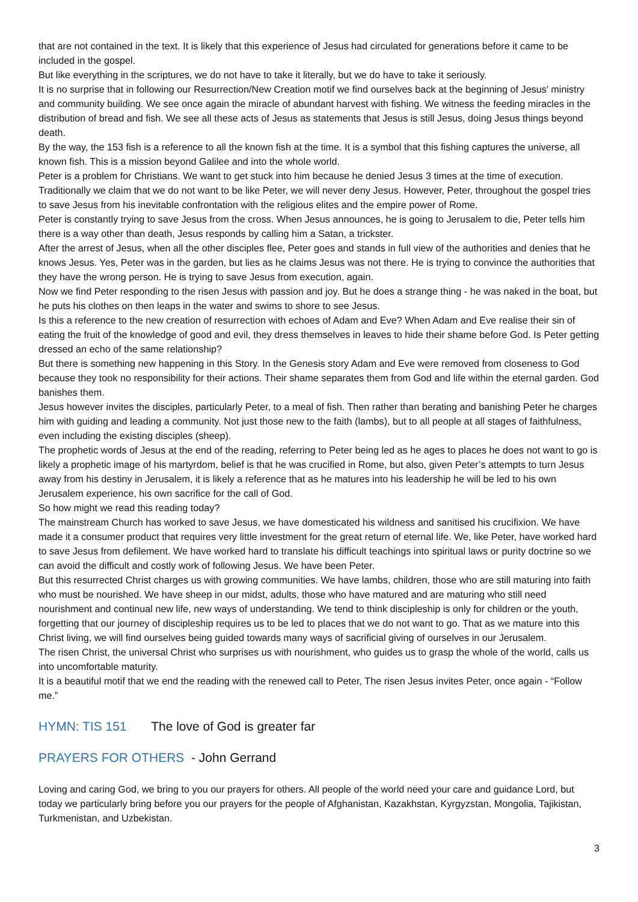that are not contained in the text. It is likely that this experience of Jesus had circulated for generations before it came to be included in the gospel.
But like everything in the scriptures, we do not have to take it literally, but we do have to take it seriously.
It is no surprise that in following our Resurrection/New Creation motif we find ourselves back at the beginning of Jesus’ ministry and community building. We see once again the miracle of abundant harvest with fishing. We witness the feeding miracles in the distribution of bread and fish. We see all these acts of Jesus as statements that Jesus is still Jesus, doing Jesus things beyond death.
By the way, the 153 fish is a reference to all the known fish at the time. It is a symbol that this fishing captures the universe, all known fish. This is a mission beyond Galilee and into the whole world.
Peter is a problem for Christians. We want to get stuck into him because he denied Jesus 3 times at the time of execution. Traditionally we claim that we do not want to be like Peter, we will never deny Jesus. However, Peter, throughout the gospel tries to save Jesus from his inevitable confrontation with the religious elites and the empire power of Rome.
Peter is constantly trying to save Jesus from the cross. When Jesus announces, he is going to Jerusalem to die, Peter tells him there is a way other than death, Jesus responds by calling him a Satan, a trickster.
After the arrest of Jesus, when all the other disciples flee, Peter goes and stands in full view of the authorities and denies that he knows Jesus. Yes, Peter was in the garden, but lies as he claims Jesus was not there. He is trying to convince the authorities that they have the wrong person. He is trying to save Jesus from execution, again.
Now we find Peter responding to the risen Jesus with passion and joy. But he does a strange thing - he was naked in the boat, but he puts his clothes on then leaps in the water and swims to shore to see Jesus.
Is this a reference to the new creation of resurrection with echoes of Adam and Eve? When Adam and Eve realise their sin of eating the fruit of the knowledge of good and evil, they dress themselves in leaves to hide their shame before God. Is Peter getting dressed an echo of the same relationship?
But there is something new happening in this Story. In the Genesis story Adam and Eve were removed from closeness to God because they took no responsibility for their actions. Their shame separates them from God and life within the eternal garden. God banishes them.
Jesus however invites the disciples, particularly Peter, to a meal of fish. Then rather than berating and banishing Peter he charges him with guiding and leading a community. Not just those new to the faith (lambs), but to all people at all stages of faithfulness, even including the existing disciples (sheep).
The prophetic words of Jesus at the end of the reading, referring to Peter being led as he ages to places he does not want to go is likely a prophetic image of his martyrdom, belief is that he was crucified in Rome, but also, given Peter’s attempts to turn Jesus away from his destiny in Jerusalem, it is likely a reference that as he matures into his leadership he will be led to his own Jerusalem experience, his own sacrifice for the call of God.
So how might we read this reading today?
The mainstream Church has worked to save Jesus, we have domesticated his wildness and sanitised his crucifixion. We have made it a consumer product that requires very little investment for the great return of eternal life. We, like Peter, have worked hard to save Jesus from defilement. We have worked hard to translate his difficult teachings into spiritual laws or purity doctrine so we can avoid the difficult and costly work of following Jesus. We have been Peter.
But this resurrected Christ charges us with growing communities. We have lambs, children, those who are still maturing into faith who must be nourished. We have sheep in our midst, adults, those who have matured and are maturing who still need nourishment and continual new life, new ways of understanding. We tend to think discipleship is only for children or the youth, forgetting that our journey of discipleship requires us to be led to places that we do not want to go. That as we mature into this Christ living, we will find ourselves being guided towards many ways of sacrificial giving of ourselves in our Jerusalem.
The risen Christ, the universal Christ who surprises us with nourishment, who guides us to grasp the whole of the world, calls us into uncomfortable maturity.
It is a beautiful motif that we end the reading with the renewed call to Peter, The risen Jesus invites Peter, once again - “Follow me.”
HYMN: TIS 151 The love of God is greater far
PRAYERS FOR OTHERS - John Gerrand
Loving and caring God, we bring to you our prayers for others. All people of the world need your care and guidance Lord, but today we particularly bring before you our prayers for the people of Afghanistan, Kazakhstan, Kyrgyzstan, Mongolia, Tajikistan, Turkmenistan, and Uzbekistan.
3